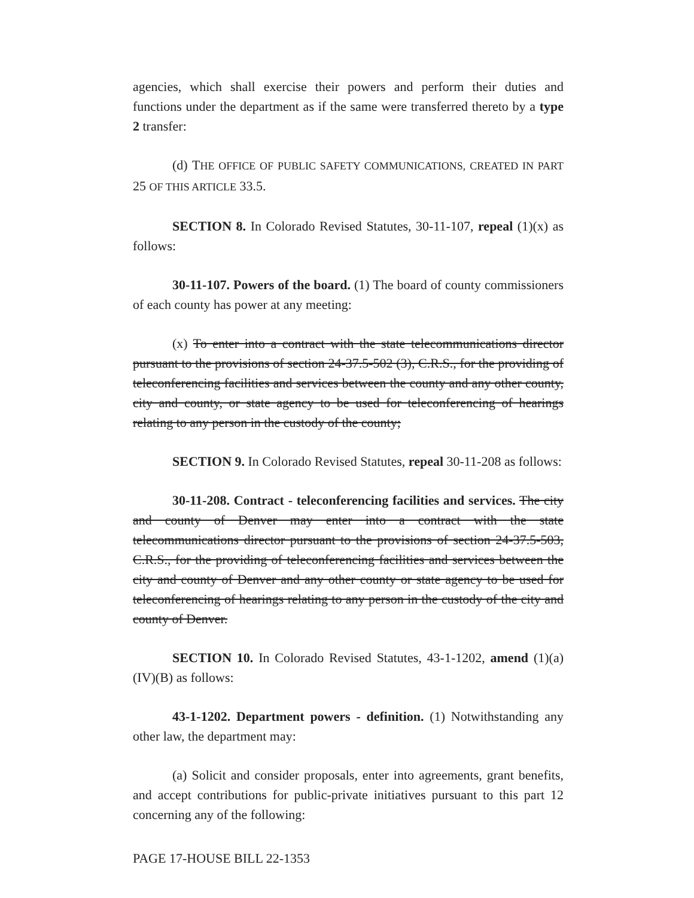agencies, which shall exercise their powers and perform their duties and functions under the department as if the same were transferred thereto by a type 2 transfer:
(d) THE OFFICE OF PUBLIC SAFETY COMMUNICATIONS, CREATED IN PART 25 OF THIS ARTICLE 33.5.
SECTION 8. In Colorado Revised Statutes, 30-11-107, repeal (1)(x) as follows:
30-11-107. Powers of the board. (1) The board of county commissioners of each county has power at any meeting:
(x) To enter into a contract with the state telecommunications director pursuant to the provisions of section 24-37.5-502 (3), C.R.S., for the providing of teleconferencing facilities and services between the county and any other county, city and county, or state agency to be used for teleconferencing of hearings relating to any person in the custody of the county;
SECTION 9. In Colorado Revised Statutes, repeal 30-11-208 as follows:
30-11-208. Contract - teleconferencing facilities and services. The city and county of Denver may enter into a contract with the state telecommunications director pursuant to the provisions of section 24-37.5-503, C.R.S., for the providing of teleconferencing facilities and services between the city and county of Denver and any other county or state agency to be used for teleconferencing of hearings relating to any person in the custody of the city and county of Denver.
SECTION 10. In Colorado Revised Statutes, 43-1-1202, amend (1)(a)(IV)(B) as follows:
43-1-1202. Department powers - definition. (1) Notwithstanding any other law, the department may:
(a) Solicit and consider proposals, enter into agreements, grant benefits, and accept contributions for public-private initiatives pursuant to this part 12 concerning any of the following:
PAGE 17-HOUSE BILL 22-1353